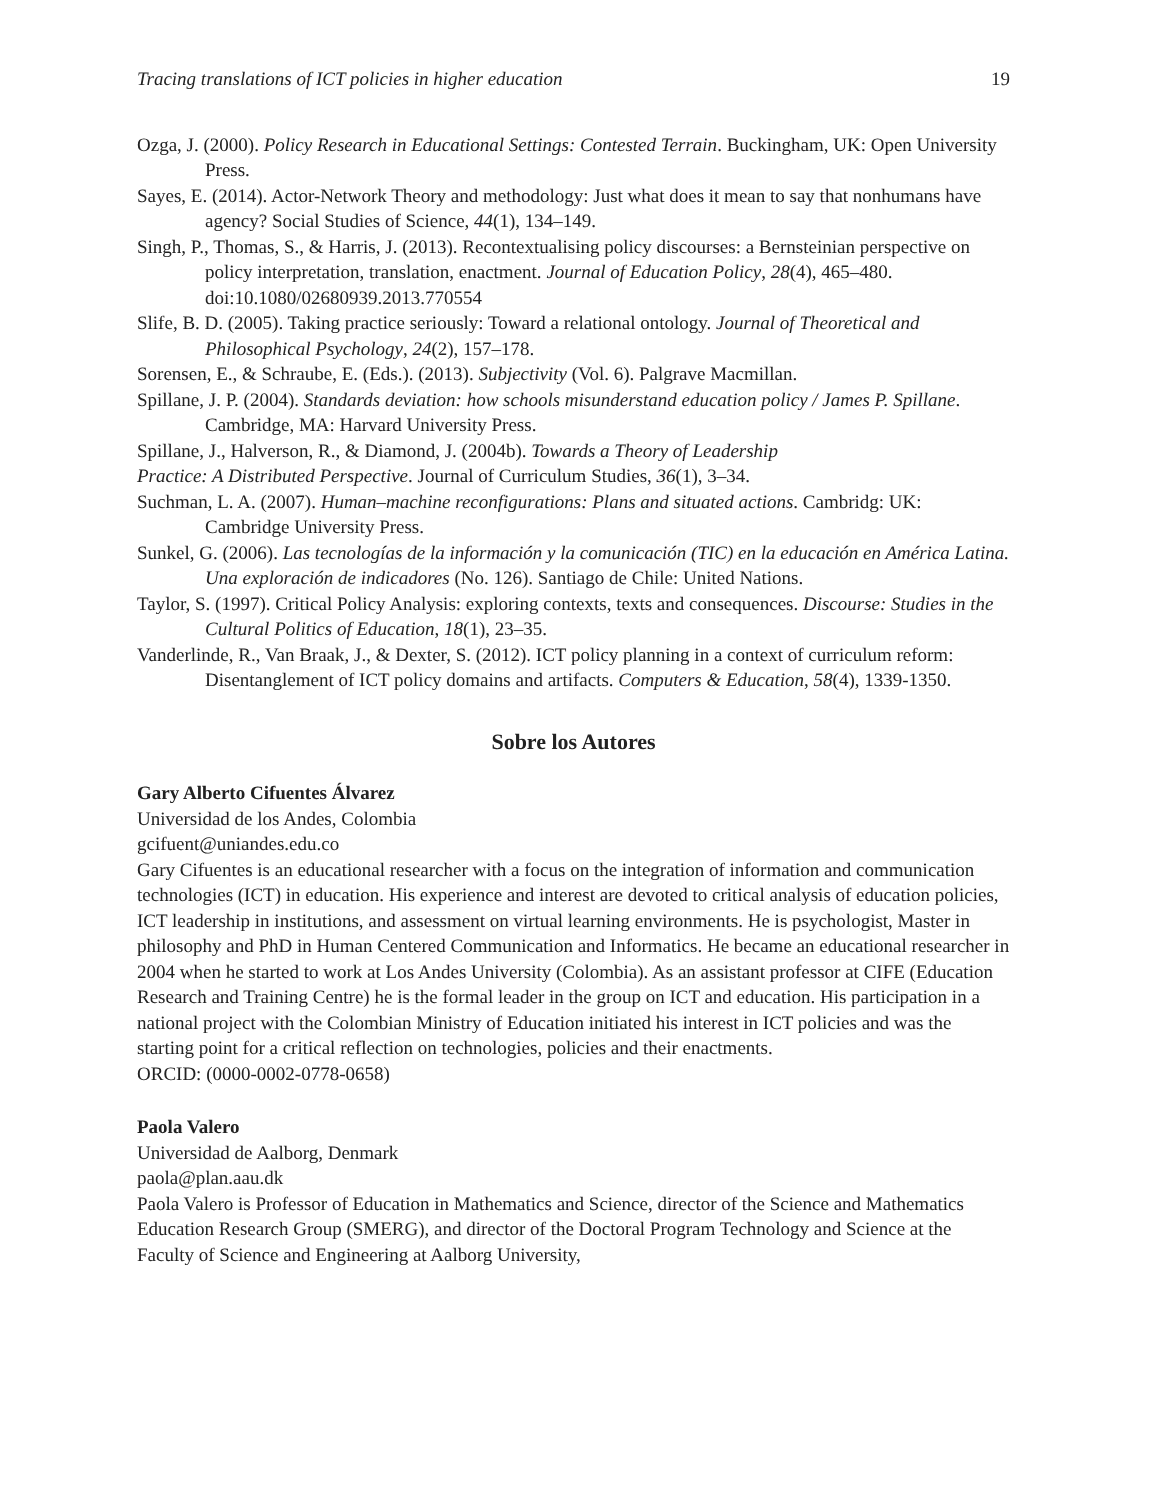Tracing translations of ICT policies in higher education 19
Ozga, J. (2000). Policy Research in Educational Settings: Contested Terrain. Buckingham, UK: Open University Press.
Sayes, E. (2014). Actor-Network Theory and methodology: Just what does it mean to say that nonhumans have agency? Social Studies of Science, 44(1), 134–149.
Singh, P., Thomas, S., & Harris, J. (2013). Recontextualising policy discourses: a Bernsteinian perspective on policy interpretation, translation, enactment. Journal of Education Policy, 28(4), 465–480. doi:10.1080/02680939.2013.770554
Slife, B. D. (2005). Taking practice seriously: Toward a relational ontology. Journal of Theoretical and Philosophical Psychology, 24(2), 157–178.
Sorensen, E., & Schraube, E. (Eds.). (2013). Subjectivity (Vol. 6). Palgrave Macmillan.
Spillane, J. P. (2004). Standards deviation: how schools misunderstand education policy / James P. Spillane. Cambridge, MA: Harvard University Press.
Spillane, J., Halverson, R., & Diamond, J. (2004b). Towards a Theory of Leadership
Practice: A Distributed Perspective. Journal of Curriculum Studies, 36(1), 3–34.
Suchman, L. A. (2007). Human–machine reconfigurations: Plans and situated actions. Cambridg: UK: Cambridge University Press.
Sunkel, G. (2006). Las tecnologías de la información y la comunicación (TIC) en la educación en América Latina. Una exploración de indicadores (No. 126). Santiago de Chile: United Nations.
Taylor, S. (1997). Critical Policy Analysis: exploring contexts, texts and consequences. Discourse: Studies in the Cultural Politics of Education, 18(1), 23–35.
Vanderlinde, R., Van Braak, J., & Dexter, S. (2012). ICT policy planning in a context of curriculum reform: Disentanglement of ICT policy domains and artifacts. Computers & Education, 58(4), 1339-1350.
Sobre los Autores
Gary Alberto Cifuentes Álvarez
Universidad de los Andes, Colombia
gcifuent@uniandes.edu.co
Gary Cifuentes is an educational researcher with a focus on the integration of information and communication technologies (ICT) in education. His experience and interest are devoted to critical analysis of education policies, ICT leadership in institutions, and assessment on virtual learning environments. He is psychologist, Master in philosophy and PhD in Human Centered Communication and Informatics. He became an educational researcher in 2004 when he started to work at Los Andes University (Colombia). As an assistant professor at CIFE (Education Research and Training Centre) he is the formal leader in the group on ICT and education. His participation in a national project with the Colombian Ministry of Education initiated his interest in ICT policies and was the starting point for a critical reflection on technologies, policies and their enactments.
ORCID: (0000-0002-0778-0658)
Paola Valero
Universidad de Aalborg, Denmark
paola@plan.aau.dk
Paola Valero is Professor of Education in Mathematics and Science, director of the Science and Mathematics Education Research Group (SMERG), and director of the Doctoral Program Technology and Science at the Faculty of Science and Engineering at Aalborg University,